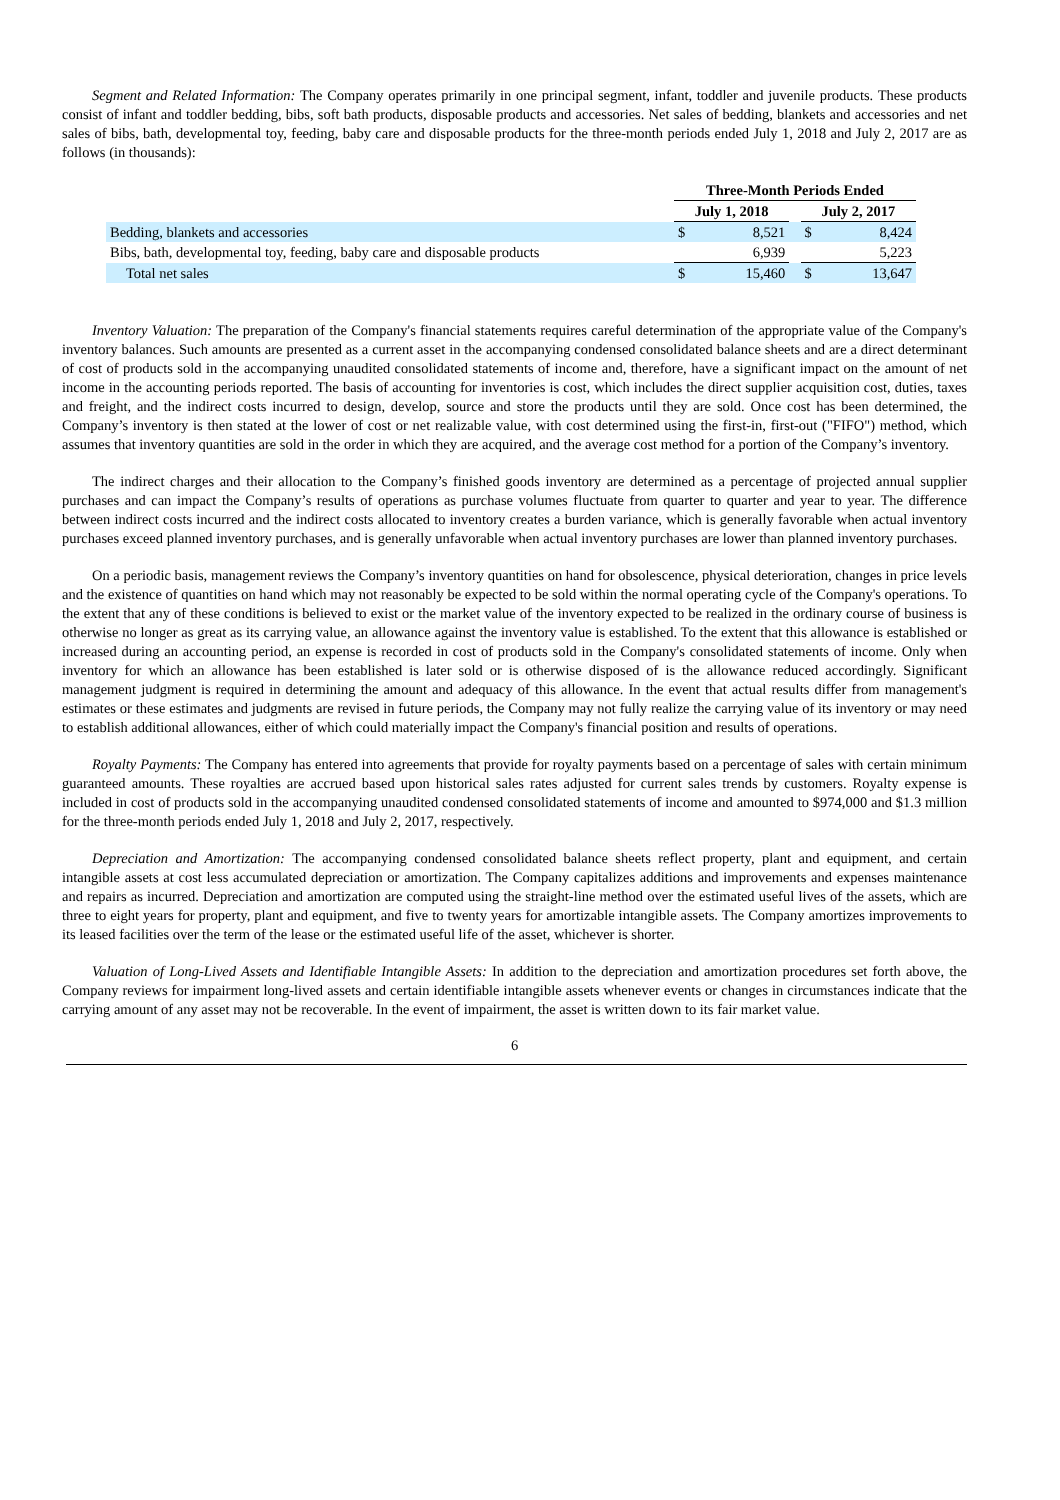Segment and Related Information: The Company operates primarily in one principal segment, infant, toddler and juvenile products. These products consist of infant and toddler bedding, bibs, soft bath products, disposable products and accessories. Net sales of bedding, blankets and accessories and net sales of bibs, bath, developmental toy, feeding, baby care and disposable products for the three-month periods ended July 1, 2018 and July 2, 2017 are as follows (in thousands):
| | Three-Month Periods Ended | | | | |
| | July 1, 2018 | | | July 2, 2017 | |
| Bedding, blankets and accessories | $ | 8,521 | | $ | 8,424 |
| Bibs, bath, developmental toy, feeding, baby care and disposable products | | 6,939 | | | 5,223 |
| Total net sales | $ | 15,460 | | $ | 13,647 |
Inventory Valuation: The preparation of the Company's financial statements requires careful determination of the appropriate value of the Company's inventory balances. Such amounts are presented as a current asset in the accompanying condensed consolidated balance sheets and are a direct determinant of cost of products sold in the accompanying unaudited consolidated statements of income and, therefore, have a significant impact on the amount of net income in the accounting periods reported. The basis of accounting for inventories is cost, which includes the direct supplier acquisition cost, duties, taxes and freight, and the indirect costs incurred to design, develop, source and store the products until they are sold. Once cost has been determined, the Company’s inventory is then stated at the lower of cost or net realizable value, with cost determined using the first-in, first-out ("FIFO") method, which assumes that inventory quantities are sold in the order in which they are acquired, and the average cost method for a portion of the Company’s inventory.
The indirect charges and their allocation to the Company’s finished goods inventory are determined as a percentage of projected annual supplier purchases and can impact the Company’s results of operations as purchase volumes fluctuate from quarter to quarter and year to year. The difference between indirect costs incurred and the indirect costs allocated to inventory creates a burden variance, which is generally favorable when actual inventory purchases exceed planned inventory purchases, and is generally unfavorable when actual inventory purchases are lower than planned inventory purchases.
On a periodic basis, management reviews the Company’s inventory quantities on hand for obsolescence, physical deterioration, changes in price levels and the existence of quantities on hand which may not reasonably be expected to be sold within the normal operating cycle of the Company's operations. To the extent that any of these conditions is believed to exist or the market value of the inventory expected to be realized in the ordinary course of business is otherwise no longer as great as its carrying value, an allowance against the inventory value is established. To the extent that this allowance is established or increased during an accounting period, an expense is recorded in cost of products sold in the Company's consolidated statements of income. Only when inventory for which an allowance has been established is later sold or is otherwise disposed of is the allowance reduced accordingly. Significant management judgment is required in determining the amount and adequacy of this allowance. In the event that actual results differ from management's estimates or these estimates and judgments are revised in future periods, the Company may not fully realize the carrying value of its inventory or may need to establish additional allowances, either of which could materially impact the Company's financial position and results of operations.
Royalty Payments: The Company has entered into agreements that provide for royalty payments based on a percentage of sales with certain minimum guaranteed amounts. These royalties are accrued based upon historical sales rates adjusted for current sales trends by customers. Royalty expense is included in cost of products sold in the accompanying unaudited condensed consolidated statements of income and amounted to $974,000 and $1.3 million for the three-month periods ended July 1, 2018 and July 2, 2017, respectively.
Depreciation and Amortization: The accompanying condensed consolidated balance sheets reflect property, plant and equipment, and certain intangible assets at cost less accumulated depreciation or amortization. The Company capitalizes additions and improvements and expenses maintenance and repairs as incurred. Depreciation and amortization are computed using the straight-line method over the estimated useful lives of the assets, which are three to eight years for property, plant and equipment, and five to twenty years for amortizable intangible assets. The Company amortizes improvements to its leased facilities over the term of the lease or the estimated useful life of the asset, whichever is shorter.
Valuation of Long-Lived Assets and Identifiable Intangible Assets: In addition to the depreciation and amortization procedures set forth above, the Company reviews for impairment long-lived assets and certain identifiable intangible assets whenever events or changes in circumstances indicate that the carrying amount of any asset may not be recoverable. In the event of impairment, the asset is written down to its fair market value.
6